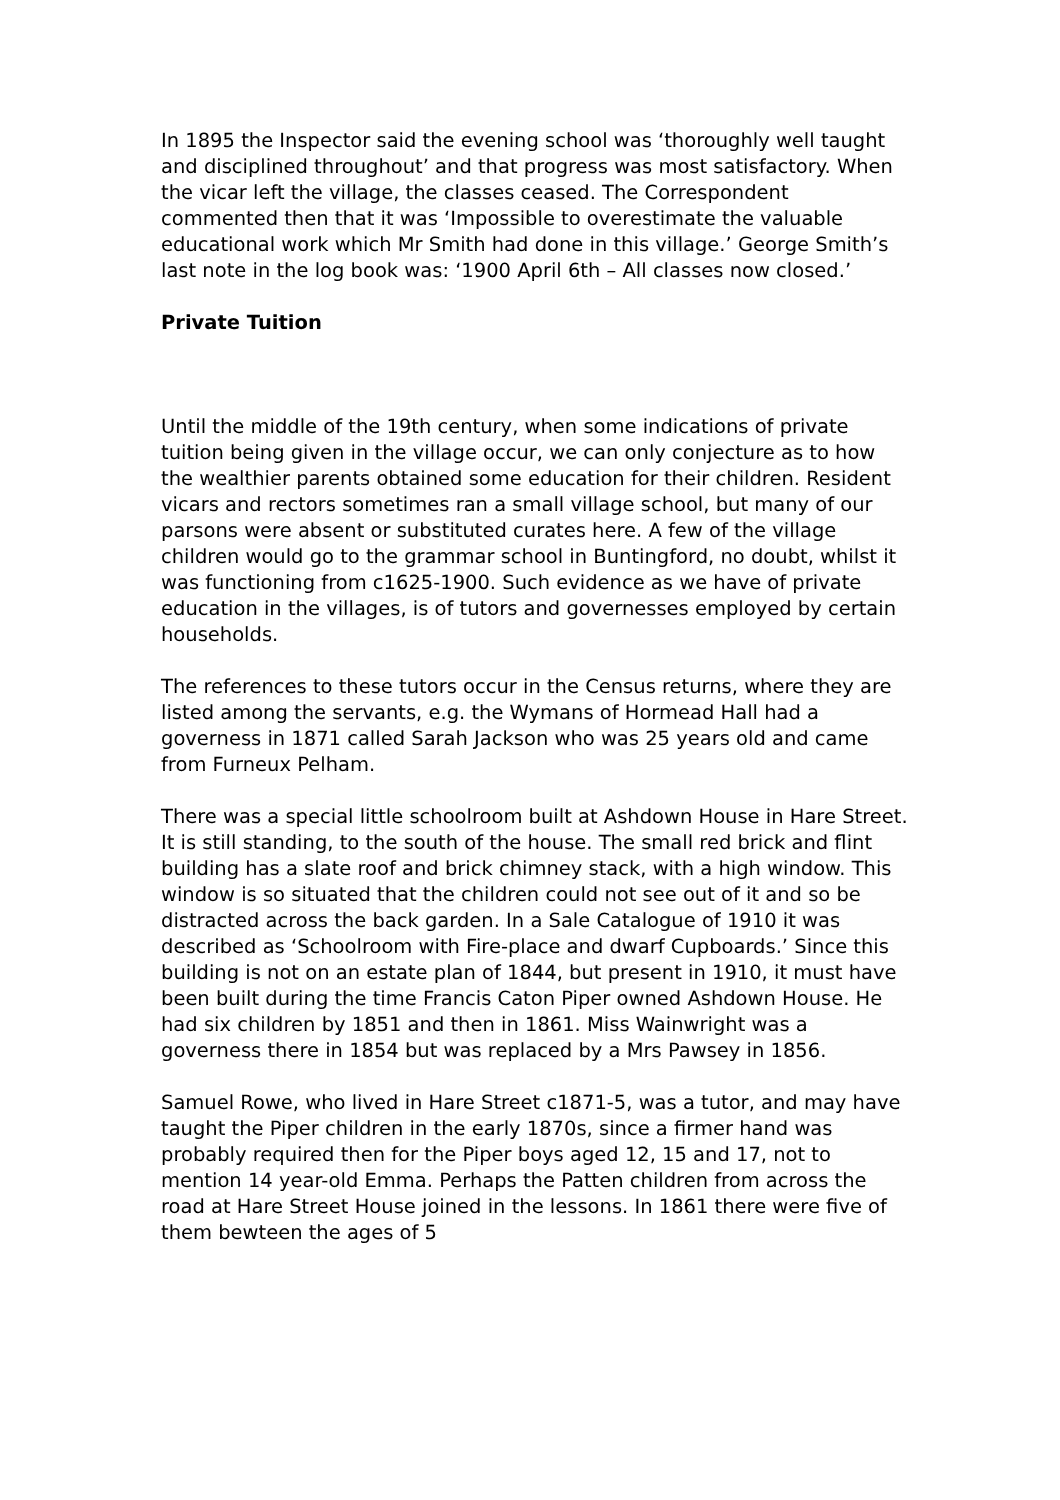In 1895 the Inspector said the evening school was ‘thoroughly well taught and disciplined throughout’ and that progress was most satisfactory. When the vicar left the village, the classes ceased. The Correspondent commented then that it was ‘Impossible to overestimate the valuable educational work which Mr Smith had done in this village.’ George Smith’s last note in the log book was: ‘1900 April 6th – All classes now closed.’
Private Tuition
Until the middle of the 19th century, when some indications of private tuition being given in the village occur, we can only conjecture as to how the wealthier parents obtained some education for their children. Resident vicars and rectors sometimes ran a small village school, but many of our parsons were absent or substituted curates here. A few of the village children would go to the grammar school in Buntingford, no doubt, whilst it was functioning from c1625-1900. Such evidence as we have of private education in the villages, is of tutors and governesses employed by certain households.
The references to these tutors occur in the Census returns, where they are listed among the servants, e.g. the Wymans of Hormead Hall had a governess in 1871 called Sarah Jackson who was 25 years old and came from Furneux Pelham.
There was a special little schoolroom built at Ashdown House in Hare Street. It is still standing, to the south of the house. The small red brick and flint building has a slate roof and brick chimney stack, with a high window. This window is so situated that the children could not see out of it and so be distracted across the back garden. In a Sale Catalogue of 1910 it was described as ‘Schoolroom with Fire-place and dwarf Cupboards.’ Since this building is not on an estate plan of 1844, but present in 1910, it must have been built during the time Francis Caton Piper owned Ashdown House. He had six children by 1851 and then in 1861. Miss Wainwright was a governess there in 1854 but was replaced by a Mrs Pawsey in 1856.
Samuel Rowe, who lived in Hare Street c1871-5, was a tutor, and may have taught the Piper children in the early 1870s, since a firmer hand was probably required then for the Piper boys aged 12, 15 and 17, not to mention 14 year-old Emma. Perhaps the Patten children from across the road at Hare Street House joined in the lessons. In 1861 there were five of them bewteen the ages of 5